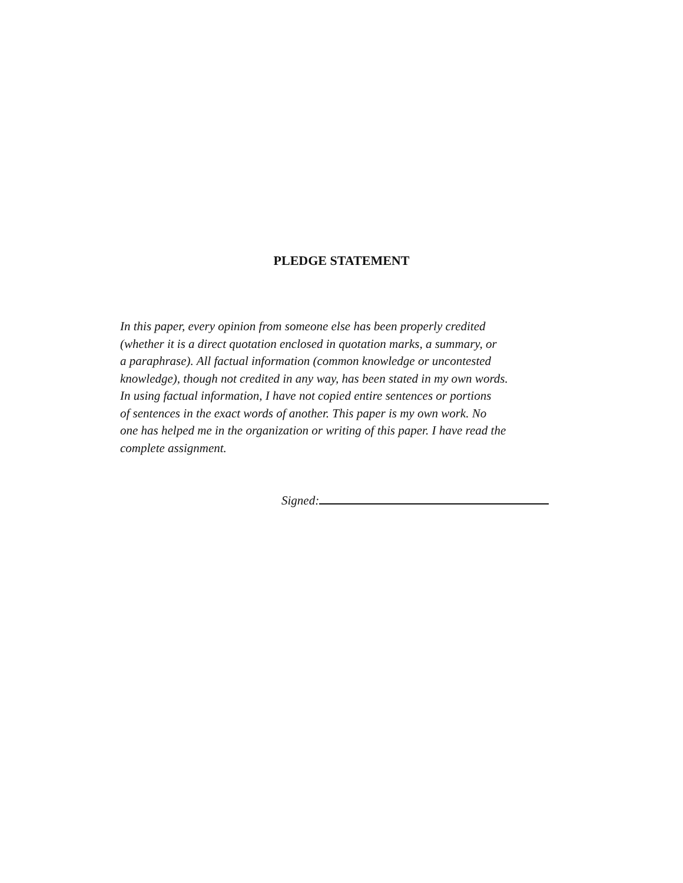PLEDGE STATEMENT
In this paper, every opinion from someone else has been properly credited
(whether it is a direct quotation enclosed in quotation marks, a summary, or
a paraphrase). All factual information (common knowledge or uncontested
knowledge), though not credited in any way, has been stated in my own words.
In using factual information, I have not copied entire sentences or portions
of sentences in the exact words of another. This paper is my own work. No
one has helped me in the organization or writing of this paper. I have read the
complete assignment.
Signed: